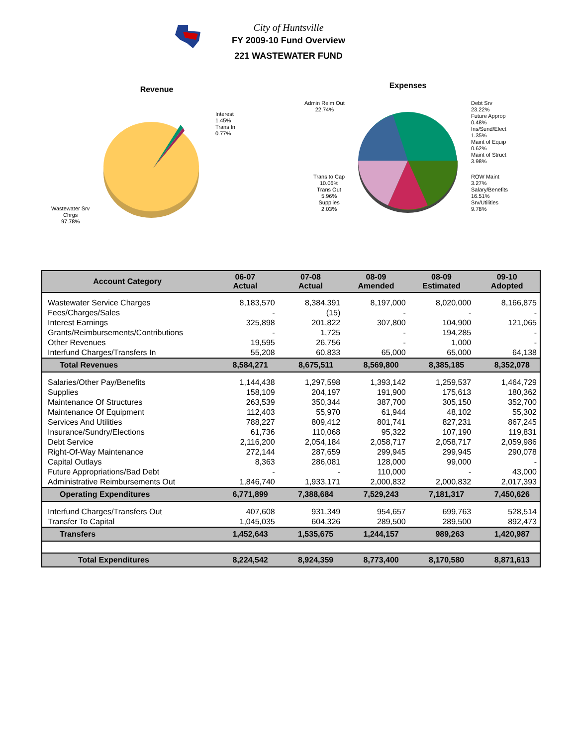City of Huntsville
FY 2009-10 Fund Overview
221 WASTEWATER FUND
Revenue
Interest
1.45%
Trans In
0.77%
Wastewater Srv
Chrgs
97.78%
Expenses
Admin Reim Out
22.74%
Debt Srv
23.22%
Future Approp
0.48%
Ins/Sund/Elect
1.35%
Maint of Equip
0.62%
Maint of Struct
3.98%
ROW Maint
3.27%
Salary/Benefits
16.51%
Srv/Utilities
9.78%
Trans to Cap
10.06%
Trans Out
5.96%
Supplies
2.03%
| Account Category | 06-07 Actual | 07-08 Actual | 08-09 Amended | 08-09 Estimated | 09-10 Adopted |
| --- | --- | --- | --- | --- | --- |
| Wastewater Service Charges | 8,183,570 | 8,384,391 | 8,197,000 | 8,020,000 | 8,166,875 |
| Fees/Charges/Sales | - | (15) | - | - | - |
| Interest Earnings | 325,898 | 201,822 | 307,800 | 104,900 | 121,065 |
| Grants/Reimbursements/Contributions | - | 1,725 | - | 194,285 | - |
| Other Revenues | 19,595 | 26,756 | - | 1,000 | - |
| Interfund Charges/Transfers In | 55,208 | 60,833 | 65,000 | 65,000 | 64,138 |
| Total Revenues | 8,584,271 | 8,675,511 | 8,569,800 | 8,385,185 | 8,352,078 |
| Salaries/Other Pay/Benefits | 1,144,438 | 1,297,598 | 1,393,142 | 1,259,537 | 1,464,729 |
| Supplies | 158,109 | 204,197 | 191,900 | 175,613 | 180,362 |
| Maintenance Of Structures | 263,539 | 350,344 | 387,700 | 305,150 | 352,700 |
| Maintenance Of Equipment | 112,403 | 55,970 | 61,944 | 48,102 | 55,302 |
| Services And Utilities | 788,227 | 809,412 | 801,741 | 827,231 | 867,245 |
| Insurance/Sundry/Elections | 61,736 | 110,068 | 95,322 | 107,190 | 119,831 |
| Debt Service | 2,116,200 | 2,054,184 | 2,058,717 | 2,058,717 | 2,059,986 |
| Right-Of-Way Maintenance | 272,144 | 287,659 | 299,945 | 299,945 | 290,078 |
| Capital Outlays | 8,363 | 286,081 | 128,000 | 99,000 | - |
| Future Appropriations/Bad Debt | - | - | 110,000 | - | 43,000 |
| Administrative Reimbursements Out | 1,846,740 | 1,933,171 | 2,000,832 | 2,000,832 | 2,017,393 |
| Operating Expenditures | 6,771,899 | 7,388,684 | 7,529,243 | 7,181,317 | 7,450,626 |
| Interfund Charges/Transfers Out | 407,608 | 931,349 | 954,657 | 699,763 | 528,514 |
| Transfer To Capital | 1,045,035 | 604,326 | 289,500 | 289,500 | 892,473 |
| Transfers | 1,452,643 | 1,535,675 | 1,244,157 | 989,263 | 1,420,987 |
| Total Expenditures | 8,224,542 | 8,924,359 | 8,773,400 | 8,170,580 | 8,871,613 |